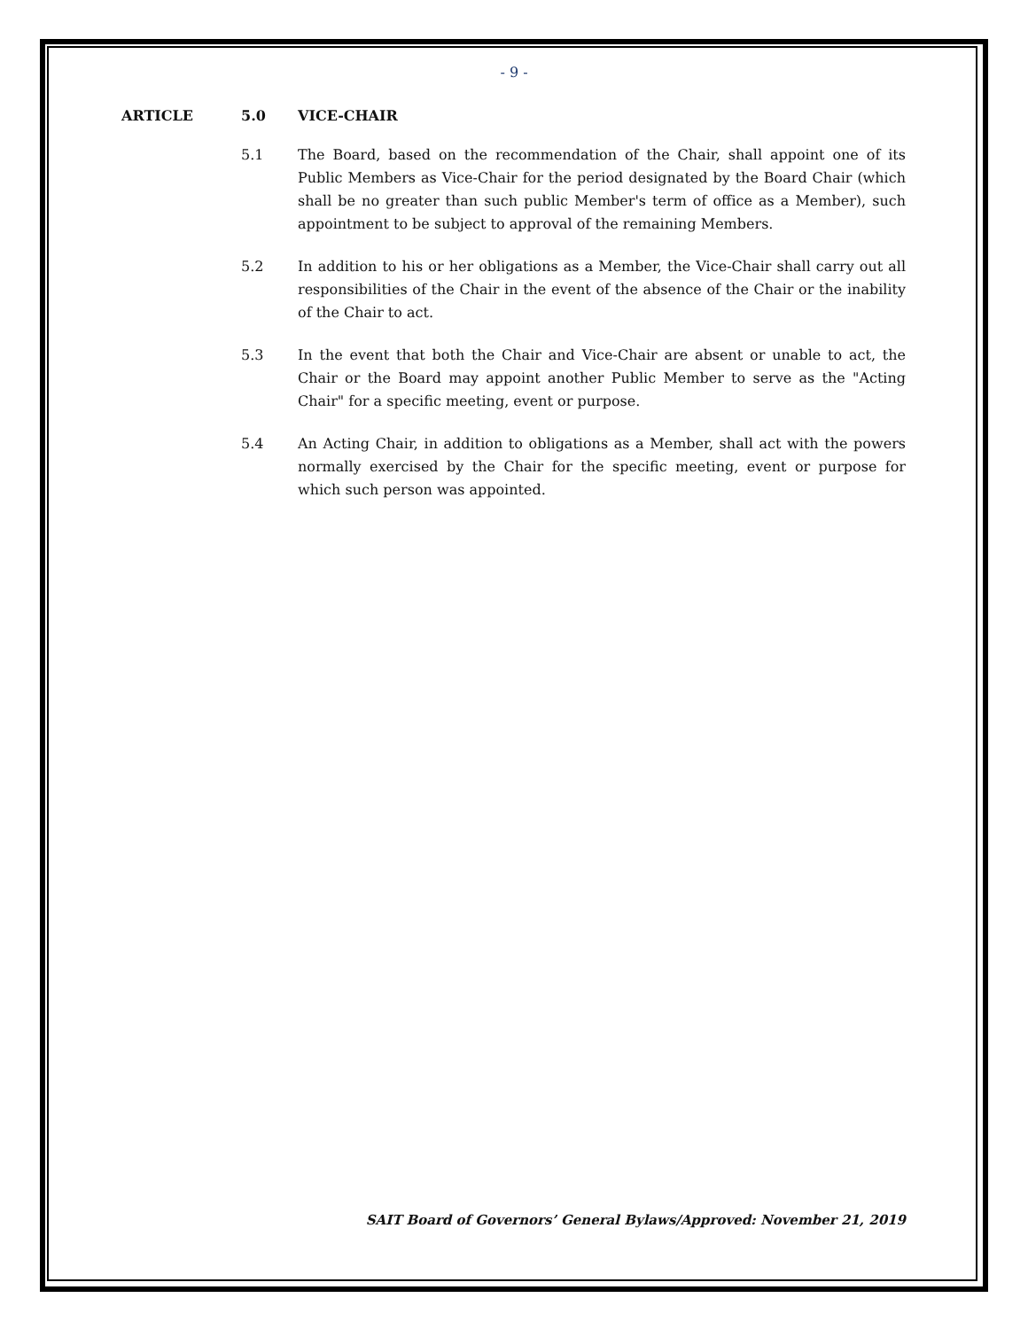- 9 -
ARTICLE 5.0 VICE-CHAIR
5.1 The Board, based on the recommendation of the Chair, shall appoint one of its Public Members as Vice-Chair for the period designated by the Board Chair (which shall be no greater than such public Member's term of office as a Member), such appointment to be subject to approval of the remaining Members.
5.2 In addition to his or her obligations as a Member, the Vice-Chair shall carry out all responsibilities of the Chair in the event of the absence of the Chair or the inability of the Chair to act.
5.3 In the event that both the Chair and Vice-Chair are absent or unable to act, the Chair or the Board may appoint another Public Member to serve as the "Acting Chair" for a specific meeting, event or purpose.
5.4 An Acting Chair, in addition to obligations as a Member, shall act with the powers normally exercised by the Chair for the specific meeting, event or purpose for which such person was appointed.
SAIT Board of Governors’ General Bylaws/Approved: November 21, 2019